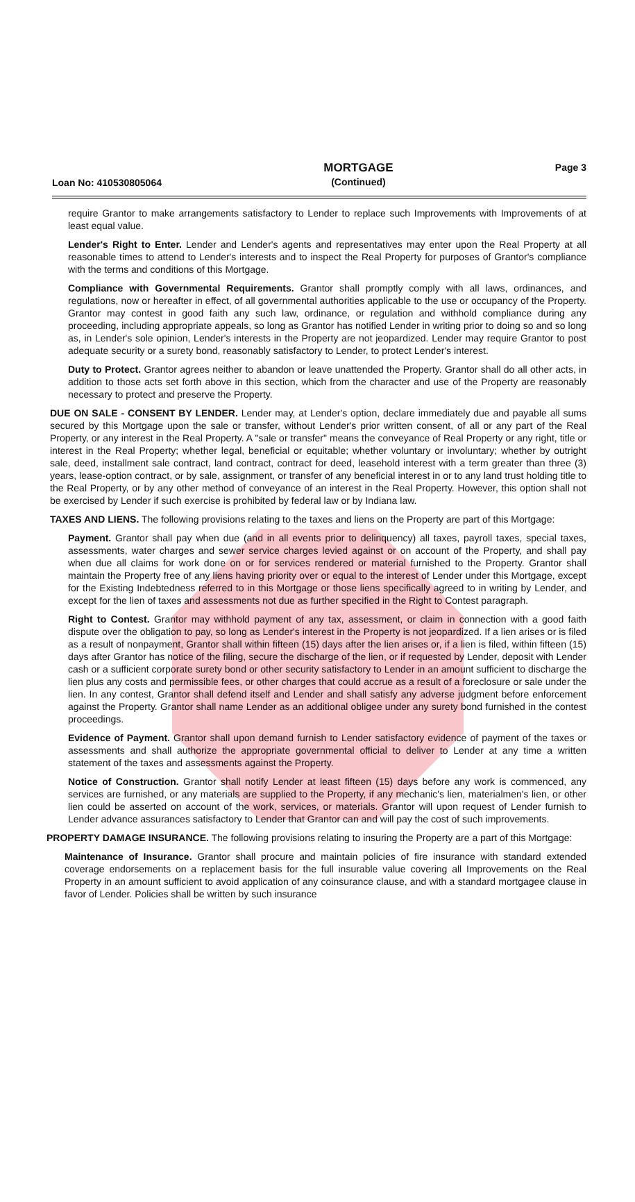Loan No: 410530805064
MORTGAGE
(Continued)
Page 3
require Grantor to make arrangements satisfactory to Lender to replace such Improvements with Improvements of at least equal value.
Lender's Right to Enter. Lender and Lender's agents and representatives may enter upon the Real Property at all reasonable times to attend to Lender's interests and to inspect the Real Property for purposes of Grantor's compliance with the terms and conditions of this Mortgage.
Compliance with Governmental Requirements. Grantor shall promptly comply with all laws, ordinances, and regulations, now or hereafter in effect, of all governmental authorities applicable to the use or occupancy of the Property. Grantor may contest in good faith any such law, ordinance, or regulation and withhold compliance during any proceeding, including appropriate appeals, so long as Grantor has notified Lender in writing prior to doing so and so long as, in Lender's sole opinion, Lender's interests in the Property are not jeopardized. Lender may require Grantor to post adequate security or a surety bond, reasonably satisfactory to Lender, to protect Lender's interest.
Duty to Protect. Grantor agrees neither to abandon or leave unattended the Property. Grantor shall do all other acts, in addition to those acts set forth above in this section, which from the character and use of the Property are reasonably necessary to protect and preserve the Property.
DUE ON SALE - CONSENT BY LENDER. Lender may, at Lender's option, declare immediately due and payable all sums secured by this Mortgage upon the sale or transfer, without Lender's prior written consent, of all or any part of the Real Property, or any interest in the Real Property. A "sale or transfer" means the conveyance of Real Property or any right, title or interest in the Real Property; whether legal, beneficial or equitable; whether voluntary or involuntary; whether by outright sale, deed, installment sale contract, land contract, contract for deed, leasehold interest with a term greater than three (3) years, lease-option contract, or by sale, assignment, or transfer of any beneficial interest in or to any land trust holding title to the Real Property, or by any other method of conveyance of an interest in the Real Property. However, this option shall not be exercised by Lender if such exercise is prohibited by federal law or by Indiana law.
TAXES AND LIENS. The following provisions relating to the taxes and liens on the Property are part of this Mortgage:
Payment. Grantor shall pay when due (and in all events prior to delinquency) all taxes, payroll taxes, special taxes, assessments, water charges and sewer service charges levied against or on account of the Property, and shall pay when due all claims for work done on or for services rendered or material furnished to the Property. Grantor shall maintain the Property free of any liens having priority over or equal to the interest of Lender under this Mortgage, except for the Existing Indebtedness referred to in this Mortgage or those liens specifically agreed to in writing by Lender, and except for the lien of taxes and assessments not due as further specified in the Right to Contest paragraph.
Right to Contest. Grantor may withhold payment of any tax, assessment, or claim in connection with a good faith dispute over the obligation to pay, so long as Lender's interest in the Property is not jeopardized. If a lien arises or is filed as a result of nonpayment, Grantor shall within fifteen (15) days after the lien arises or, if a lien is filed, within fifteen (15) days after Grantor has notice of the filing, secure the discharge of the lien, or if requested by Lender, deposit with Lender cash or a sufficient corporate surety bond or other security satisfactory to Lender in an amount sufficient to discharge the lien plus any costs and permissible fees, or other charges that could accrue as a result of a foreclosure or sale under the lien. In any contest, Grantor shall defend itself and Lender and shall satisfy any adverse judgment before enforcement against the Property. Grantor shall name Lender as an additional obligee under any surety bond furnished in the contest proceedings.
Evidence of Payment. Grantor shall upon demand furnish to Lender satisfactory evidence of payment of the taxes or assessments and shall authorize the appropriate governmental official to deliver to Lender at any time a written statement of the taxes and assessments against the Property.
Notice of Construction. Grantor shall notify Lender at least fifteen (15) days before any work is commenced, any services are furnished, or any materials are supplied to the Property, if any mechanic's lien, materialmen's lien, or other lien could be asserted on account of the work, services, or materials. Grantor will upon request of Lender furnish to Lender advance assurances satisfactory to Lender that Grantor can and will pay the cost of such improvements.
PROPERTY DAMAGE INSURANCE. The following provisions relating to insuring the Property are a part of this Mortgage:
Maintenance of Insurance. Grantor shall procure and maintain policies of fire insurance with standard extended coverage endorsements on a replacement basis for the full insurable value covering all Improvements on the Real Property in an amount sufficient to avoid application of any coinsurance clause, and with a standard mortgagee clause in favor of Lender. Policies shall be written by such insurance